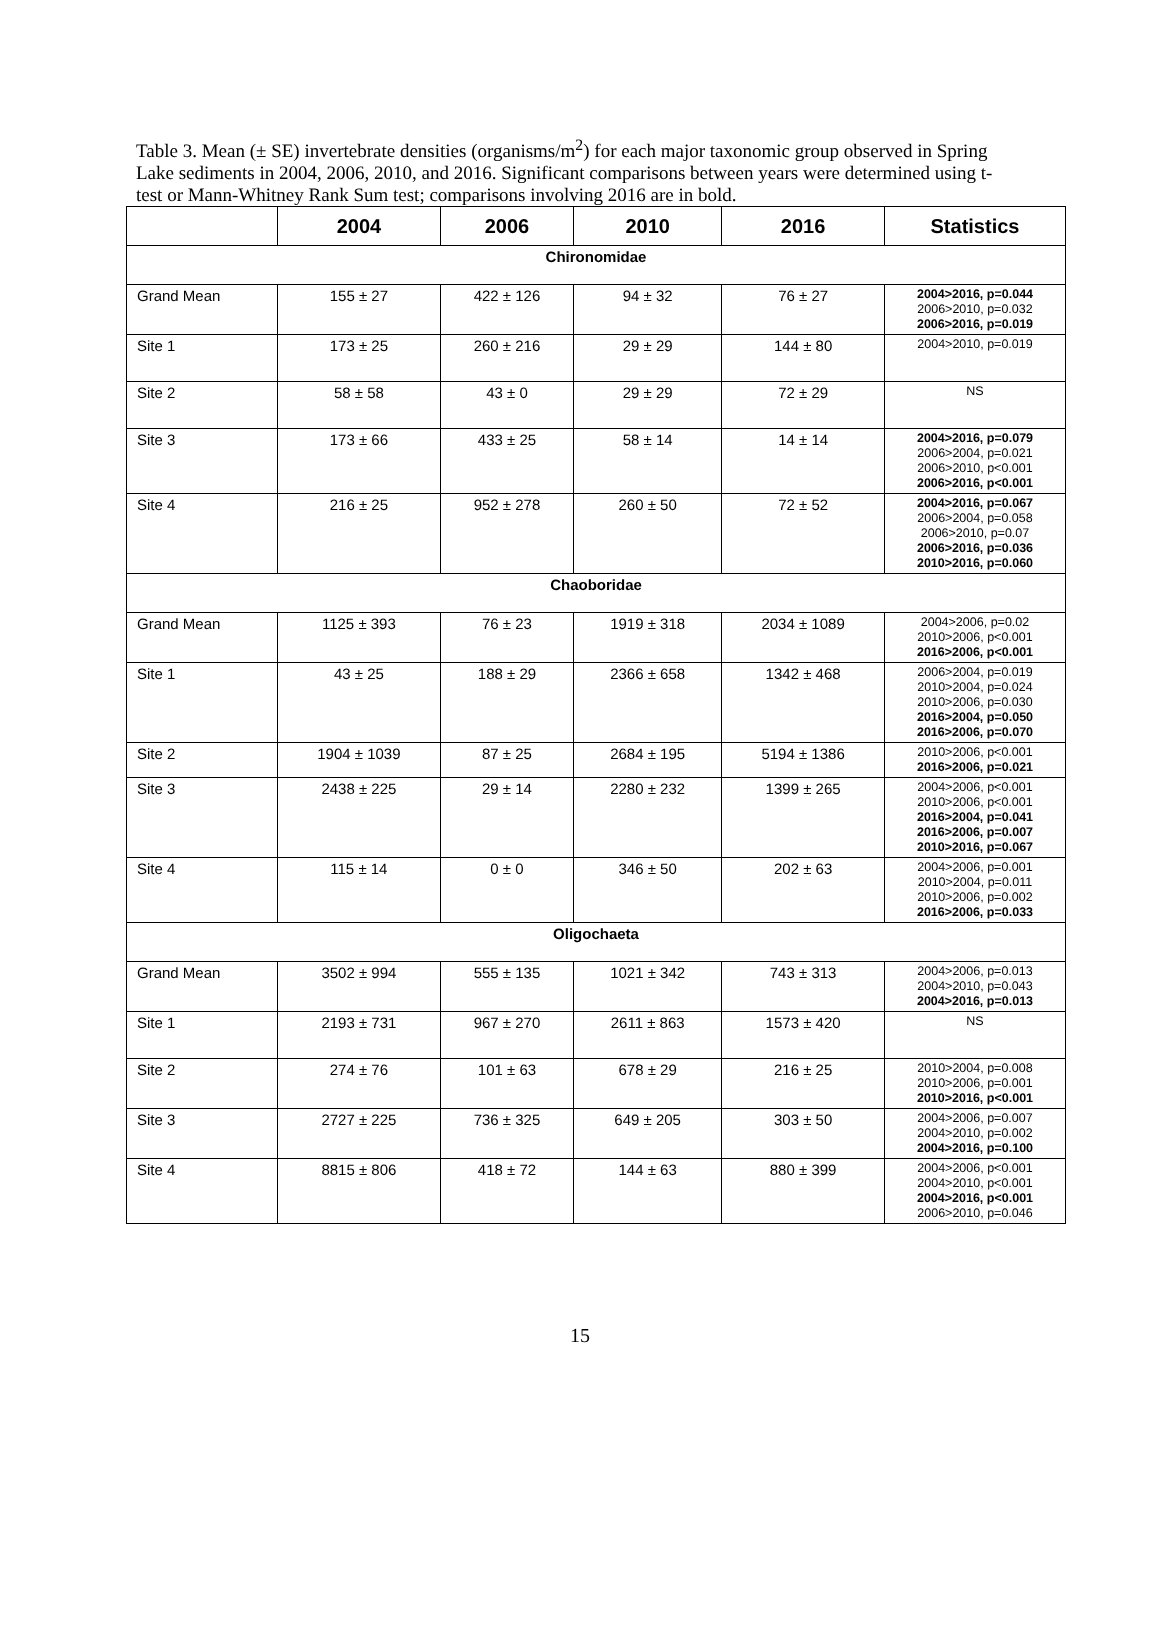Table 3. Mean (± SE) invertebrate densities (organisms/m<sup>2</sup>) for each major taxonomic group observed in Spring Lake sediments in 2004, 2006, 2010, and 2016. Significant comparisons between years were determined using t-test or Mann-Whitney Rank Sum test; comparisons involving 2016 are in bold.
| | 2004 | 2006 | 2010 | 2016 | Statistics |
| --- | --- | --- | --- | --- | --- |
| Chironomidae | | | | | |
| Grand Mean | 155 ± 27 | 422 ± 126 | 94 ± 32 | 76 ± 27 | 2004>2016, p=0.044 2006>2010, p=0.032 2006>2016, p=0.019 |
| Site 1 | 173 ± 25 | 260 ± 216 | 29 ± 29 | 144 ± 80 | 2004>2010, p=0.019 |
| Site 2 | 58 ± 58 | 43 ± 0 | 29 ± 29 | 72 ± 29 | NS |
| Site 3 | 173 ± 66 | 433 ± 25 | 58 ± 14 | 14 ± 14 | 2004>2016, p=0.079 2006>2004, p=0.021 2006>2010, p<0.001 2006>2016, p<0.001 |
| Site 4 | 216 ± 25 | 952 ± 278 | 260 ± 50 | 72 ± 52 | 2004>2016, p=0.067 2006>2004, p=0.058 2006>2010, p=0.07 2006>2016, p=0.036 2010>2016, p=0.060 |
| Chaoboridae | | | | | |
| Grand Mean | 1125 ± 393 | 76 ± 23 | 1919 ± 318 | 2034 ± 1089 | 2004>2006, p=0.02 2010>2006, p<0.001 2016>2006, p<0.001 |
| Site 1 | 43 ± 25 | 188 ± 29 | 2366 ± 658 | 1342 ± 468 | 2006>2004, p=0.019 2010>2004, p=0.024 2010>2006, p=0.030 2016>2004, p=0.050 2016>2006, p=0.070 |
| Site 2 | 1904 ± 1039 | 87 ± 25 | 2684 ± 195 | 5194 ± 1386 | 2010>2006, p<0.001 2016>2006, p=0.021 |
| Site 3 | 2438 ± 225 | 29 ± 14 | 2280 ± 232 | 1399 ± 265 | 2004>2006, p<0.001 2010>2006, p<0.001 2016>2004, p=0.041 2016>2006, p=0.007 2010>2016, p=0.067 |
| Site 4 | 115 ± 14 | 0 ± 0 | 346 ± 50 | 202 ± 63 | 2004>2006, p=0.001 2010>2004, p=0.011 2010>2006, p=0.002 2016>2006, p=0.033 |
| Oligochaeta | | | | | |
| Grand Mean | 3502 ± 994 | 555 ± 135 | 1021 ± 342 | 743 ± 313 | 2004>2006, p=0.013 2004>2010, p=0.043 2004>2016, p=0.013 |
| Site 1 | 2193 ± 731 | 967 ± 270 | 2611 ± 863 | 1573 ± 420 | NS |
| Site 2 | 274 ± 76 | 101 ± 63 | 678 ± 29 | 216 ± 25 | 2010>2004, p=0.008 2010>2006, p=0.001 2010>2016, p<0.001 |
| Site 3 | 2727 ± 225 | 736 ± 325 | 649 ± 205 | 303 ± 50 | 2004>2006, p=0.007 2004>2010, p=0.002 2004>2016, p=0.100 |
| Site 4 | 8815 ± 806 | 418 ± 72 | 144 ± 63 | 880 ± 399 | 2004>2006, p<0.001 2004>2010, p<0.001 2004>2016, p<0.001 2006>2010, p=0.046 |
15